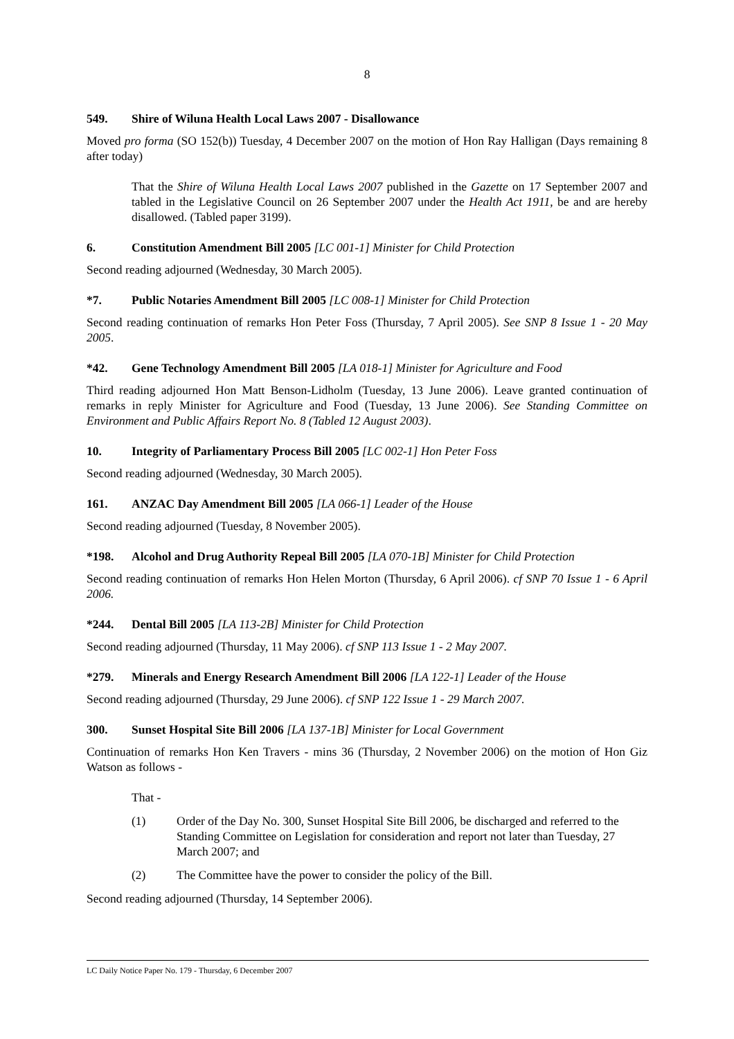8
549. Shire of Wiluna Health Local Laws 2007 - Disallowance
Moved pro forma (SO 152(b)) Tuesday, 4 December 2007 on the motion of Hon Ray Halligan (Days remaining 8 after today)
That the Shire of Wiluna Health Local Laws 2007 published in the Gazette on 17 September 2007 and tabled in the Legislative Council on 26 September 2007 under the Health Act 1911, be and are hereby disallowed. (Tabled paper 3199).
6. Constitution Amendment Bill 2005 [LC 001-1] Minister for Child Protection
Second reading adjourned (Wednesday, 30 March 2005).
*7. Public Notaries Amendment Bill 2005 [LC 008-1] Minister for Child Protection
Second reading continuation of remarks Hon Peter Foss (Thursday, 7 April 2005). See SNP 8 Issue 1 - 20 May 2005.
*42. Gene Technology Amendment Bill 2005 [LA 018-1] Minister for Agriculture and Food
Third reading adjourned Hon Matt Benson-Lidholm (Tuesday, 13 June 2006). Leave granted continuation of remarks in reply Minister for Agriculture and Food (Tuesday, 13 June 2006). See Standing Committee on Environment and Public Affairs Report No. 8 (Tabled 12 August 2003).
10. Integrity of Parliamentary Process Bill 2005 [LC 002-1] Hon Peter Foss
Second reading adjourned (Wednesday, 30 March 2005).
161. ANZAC Day Amendment Bill 2005 [LA 066-1] Leader of the House
Second reading adjourned (Tuesday, 8 November 2005).
*198. Alcohol and Drug Authority Repeal Bill 2005 [LA 070-1B] Minister for Child Protection
Second reading continuation of remarks Hon Helen Morton (Thursday, 6 April 2006). cf SNP 70 Issue 1 - 6 April 2006.
*244. Dental Bill 2005 [LA 113-2B] Minister for Child Protection
Second reading adjourned (Thursday, 11 May 2006). cf SNP 113 Issue 1 - 2 May 2007.
*279. Minerals and Energy Research Amendment Bill 2006 [LA 122-1] Leader of the House
Second reading adjourned (Thursday, 29 June 2006). cf SNP 122 Issue 1 - 29 March 2007.
300. Sunset Hospital Site Bill 2006 [LA 137-1B] Minister for Local Government
Continuation of remarks Hon Ken Travers - mins 36 (Thursday, 2 November 2006) on the motion of Hon Giz Watson as follows -
That -
(1) Order of the Day No. 300, Sunset Hospital Site Bill 2006, be discharged and referred to the Standing Committee on Legislation for consideration and report not later than Tuesday, 27 March 2007; and
(2) The Committee have the power to consider the policy of the Bill.
Second reading adjourned (Thursday, 14 September 2006).
LC Daily Notice Paper No. 179 - Thursday, 6 December 2007